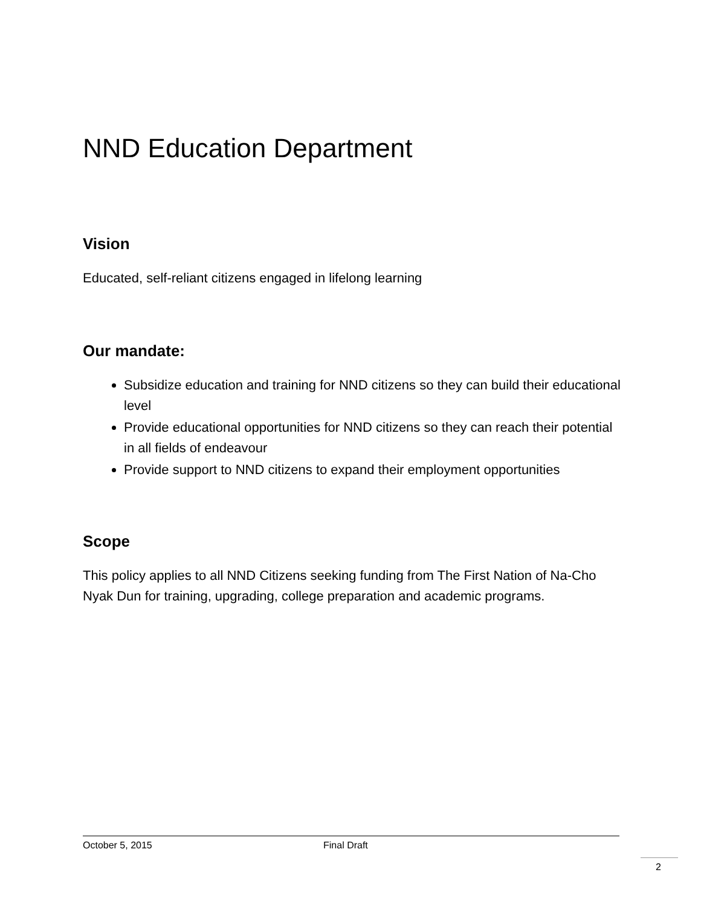NND Education Department
Vision
Educated, self-reliant citizens engaged in lifelong learning
Our mandate:
Subsidize education and training for NND citizens so they can build their educational level
Provide educational opportunities for NND citizens so they can reach their potential in all fields of endeavour
Provide support to NND citizens to expand their employment opportunities
Scope
This policy applies to all NND Citizens seeking funding from The First Nation of Na-Cho Nyak Dun for training, upgrading, college preparation and academic programs.
October 5, 2015 Final Draft
2